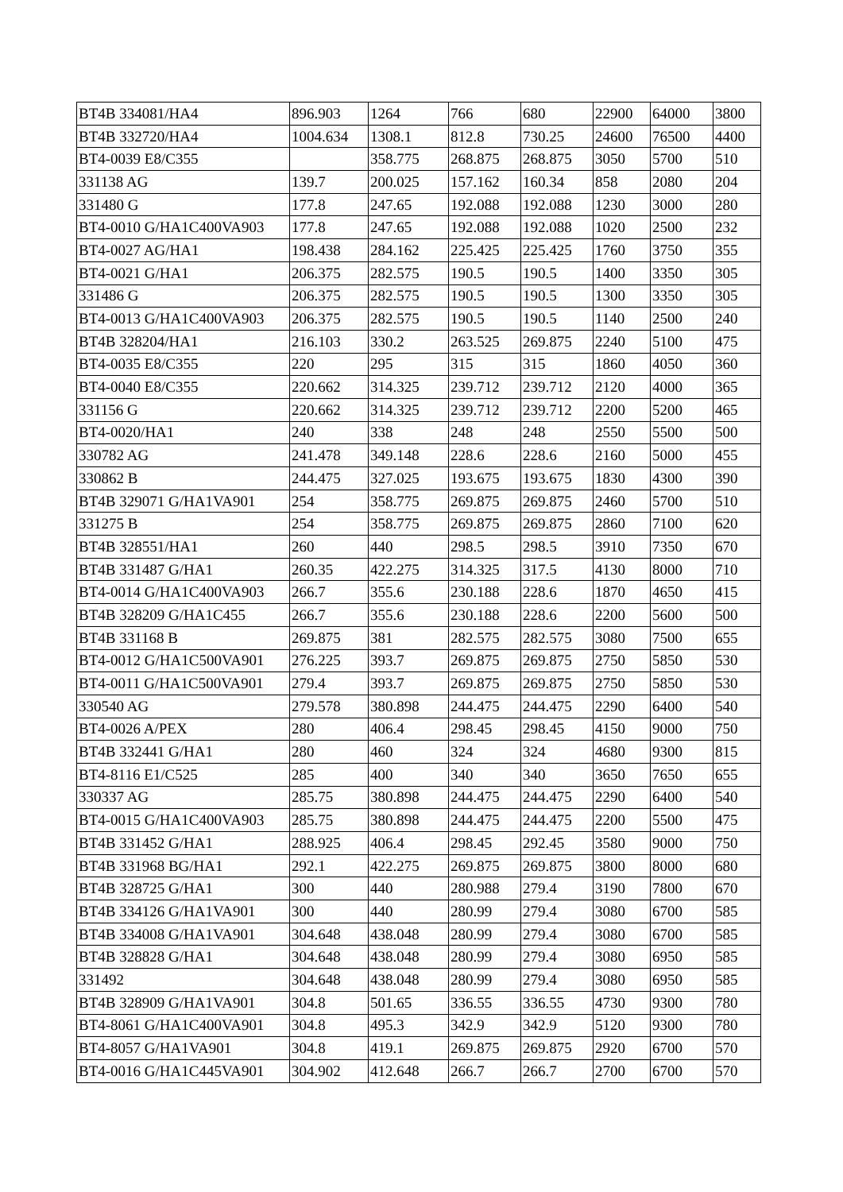| BT4B 334081/HA4 | 896.903 | 1264 | 766 | 680 | 22900 | 64000 | 3800 |
| BT4B 332720/HA4 | 1004.634 | 1308.1 | 812.8 | 730.25 | 24600 | 76500 | 4400 |
| BT4-0039 E8/C355 | | 358.775 | 268.875 | 268.875 | 3050 | 5700 | 510 |
| 331138 AG | 139.7 | 200.025 | 157.162 | 160.34 | 858 | 2080 | 204 |
| 331480 G | 177.8 | 247.65 | 192.088 | 192.088 | 1230 | 3000 | 280 |
| BT4-0010 G/HA1C400VA903 | 177.8 | 247.65 | 192.088 | 192.088 | 1020 | 2500 | 232 |
| BT4-0027 AG/HA1 | 198.438 | 284.162 | 225.425 | 225.425 | 1760 | 3750 | 355 |
| BT4-0021 G/HA1 | 206.375 | 282.575 | 190.5 | 190.5 | 1400 | 3350 | 305 |
| 331486 G | 206.375 | 282.575 | 190.5 | 190.5 | 1300 | 3350 | 305 |
| BT4-0013 G/HA1C400VA903 | 206.375 | 282.575 | 190.5 | 190.5 | 1140 | 2500 | 240 |
| BT4B 328204/HA1 | 216.103 | 330.2 | 263.525 | 269.875 | 2240 | 5100 | 475 |
| BT4-0035 E8/C355 | 220 | 295 | 315 | 315 | 1860 | 4050 | 360 |
| BT4-0040 E8/C355 | 220.662 | 314.325 | 239.712 | 239.712 | 2120 | 4000 | 365 |
| 331156 G | 220.662 | 314.325 | 239.712 | 239.712 | 2200 | 5200 | 465 |
| BT4-0020/HA1 | 240 | 338 | 248 | 248 | 2550 | 5500 | 500 |
| 330782 AG | 241.478 | 349.148 | 228.6 | 228.6 | 2160 | 5000 | 455 |
| 330862 B | 244.475 | 327.025 | 193.675 | 193.675 | 1830 | 4300 | 390 |
| BT4B 329071 G/HA1VA901 | 254 | 358.775 | 269.875 | 269.875 | 2460 | 5700 | 510 |
| 331275 B | 254 | 358.775 | 269.875 | 269.875 | 2860 | 7100 | 620 |
| BT4B 328551/HA1 | 260 | 440 | 298.5 | 298.5 | 3910 | 7350 | 670 |
| BT4B 331487 G/HA1 | 260.35 | 422.275 | 314.325 | 317.5 | 4130 | 8000 | 710 |
| BT4-0014 G/HA1C400VA903 | 266.7 | 355.6 | 230.188 | 228.6 | 1870 | 4650 | 415 |
| BT4B 328209 G/HA1C455 | 266.7 | 355.6 | 230.188 | 228.6 | 2200 | 5600 | 500 |
| BT4B 331168 B | 269.875 | 381 | 282.575 | 282.575 | 3080 | 7500 | 655 |
| BT4-0012 G/HA1C500VA901 | 276.225 | 393.7 | 269.875 | 269.875 | 2750 | 5850 | 530 |
| BT4-0011 G/HA1C500VA901 | 279.4 | 393.7 | 269.875 | 269.875 | 2750 | 5850 | 530 |
| 330540 AG | 279.578 | 380.898 | 244.475 | 244.475 | 2290 | 6400 | 540 |
| BT4-0026 A/PEX | 280 | 406.4 | 298.45 | 298.45 | 4150 | 9000 | 750 |
| BT4B 332441 G/HA1 | 280 | 460 | 324 | 324 | 4680 | 9300 | 815 |
| BT4-8116 E1/C525 | 285 | 400 | 340 | 340 | 3650 | 7650 | 655 |
| 330337 AG | 285.75 | 380.898 | 244.475 | 244.475 | 2290 | 6400 | 540 |
| BT4-0015 G/HA1C400VA903 | 285.75 | 380.898 | 244.475 | 244.475 | 2200 | 5500 | 475 |
| BT4B 331452 G/HA1 | 288.925 | 406.4 | 298.45 | 292.45 | 3580 | 9000 | 750 |
| BT4B 331968 BG/HA1 | 292.1 | 422.275 | 269.875 | 269.875 | 3800 | 8000 | 680 |
| BT4B 328725 G/HA1 | 300 | 440 | 280.988 | 279.4 | 3190 | 7800 | 670 |
| BT4B 334126 G/HA1VA901 | 300 | 440 | 280.99 | 279.4 | 3080 | 6700 | 585 |
| BT4B 334008 G/HA1VA901 | 304.648 | 438.048 | 280.99 | 279.4 | 3080 | 6700 | 585 |
| BT4B 328828 G/HA1 | 304.648 | 438.048 | 280.99 | 279.4 | 3080 | 6950 | 585 |
| 331492 | 304.648 | 438.048 | 280.99 | 279.4 | 3080 | 6950 | 585 |
| BT4B 328909 G/HA1VA901 | 304.8 | 501.65 | 336.55 | 336.55 | 4730 | 9300 | 780 |
| BT4-8061 G/HA1C400VA901 | 304.8 | 495.3 | 342.9 | 342.9 | 5120 | 9300 | 780 |
| BT4-8057 G/HA1VA901 | 304.8 | 419.1 | 269.875 | 269.875 | 2920 | 6700 | 570 |
| BT4-0016 G/HA1C445VA901 | 304.902 | 412.648 | 266.7 | 266.7 | 2700 | 6700 | 570 |